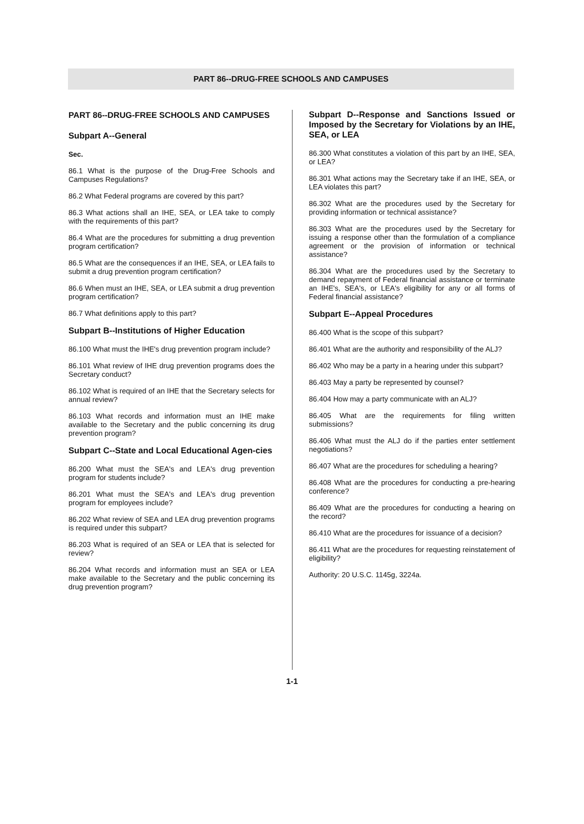PART 86--DRUG-FREE SCHOOLS AND CAMPUSES
PART 86--DRUG-FREE SCHOOLS AND CAMPUSES
Subpart A--General
Sec.
86.1 What is the purpose of the Drug-Free Schools and Campuses Regulations?
86.2 What Federal programs are covered by this part?
86.3 What actions shall an IHE, SEA, or LEA take to comply with the requirements of this part?
86.4 What are the procedures for submitting a drug prevention program certification?
86.5 What are the consequences if an IHE, SEA, or LEA fails to submit a drug prevention program certification?
86.6 When must an IHE, SEA, or LEA submit a drug prevention program certification?
86.7 What definitions apply to this part?
Subpart B--Institutions of Higher Education
86.100 What must the IHE's drug prevention program include?
86.101 What review of IHE drug prevention programs does the Secretary conduct?
86.102 What is required of an IHE that the Secretary selects for annual review?
86.103 What records and information must an IHE make available to the Secretary and the public concerning its drug prevention program?
Subpart C--State and Local Educational Agen-cies
86.200 What must the SEA's and LEA's drug prevention program for students include?
86.201 What must the SEA's and LEA's drug prevention program for employees include?
86.202 What review of SEA and LEA drug prevention programs is required under this subpart?
86.203 What is required of an SEA or LEA that is selected for review?
86.204 What records and information must an SEA or LEA make available to the Secretary and the public concerning its drug prevention program?
Subpart D--Response and Sanctions Issued or Imposed by the Secretary for Violations by an IHE, SEA, or LEA
86.300 What constitutes a violation of this part by an IHE, SEA, or LEA?
86.301 What actions may the Secretary take if an IHE, SEA, or LEA violates this part?
86.302 What are the procedures used by the Secretary for providing information or technical assistance?
86.303 What are the procedures used by the Secretary for issuing a response other than the formulation of a compliance agreement or the provision of information or technical assistance?
86.304 What are the procedures used by the Secretary to demand repayment of Federal financial assistance or terminate an IHE's, SEA's, or LEA's eligibility for any or all forms of Federal financial assistance?
Subpart E--Appeal Procedures
86.400 What is the scope of this subpart?
86.401 What are the authority and responsibility of the ALJ?
86.402 Who may be a party in a hearing under this subpart?
86.403 May a party be represented by counsel?
86.404 How may a party communicate with an ALJ?
86.405 What are the requirements for filing written submissions?
86.406 What must the ALJ do if the parties enter settlement negotiations?
86.407 What are the procedures for scheduling a hearing?
86.408 What are the procedures for conducting a pre-hearing conference?
86.409 What are the procedures for conducting a hearing on the record?
86.410 What are the procedures for issuance of a decision?
86.411 What are the procedures for requesting reinstatement of eligibility?
Authority: 20 U.S.C. 1145g, 3224a.
1-1